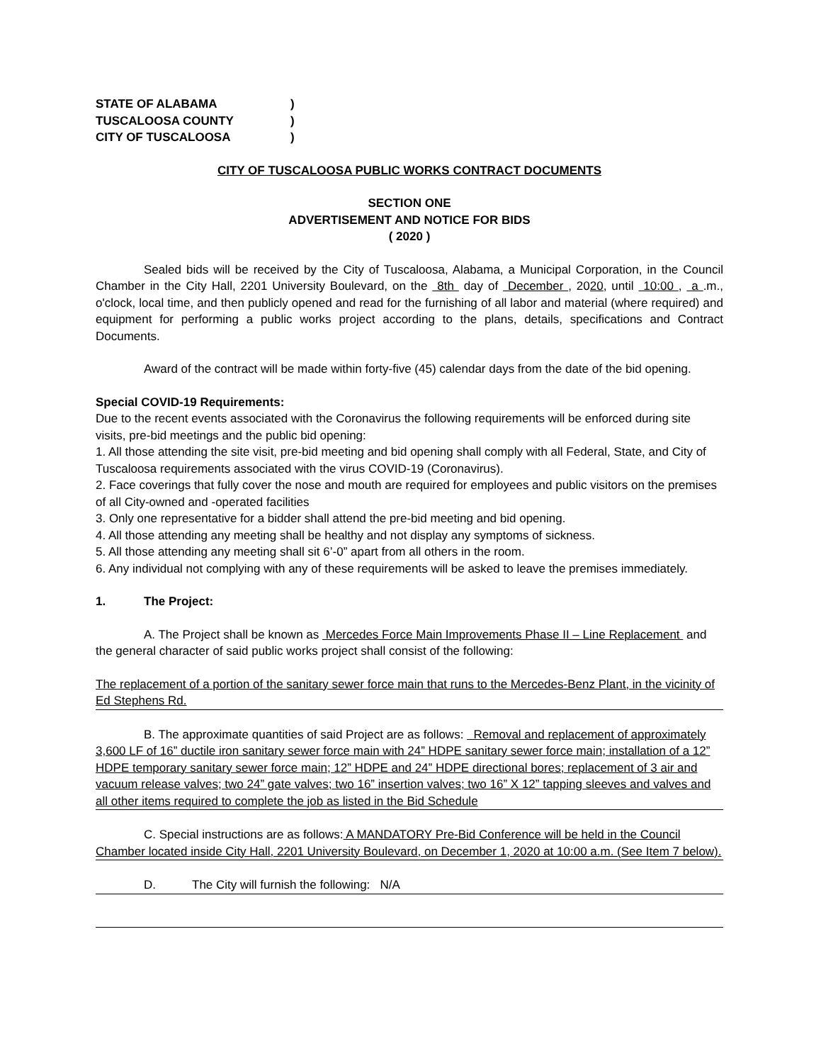STATE OF ALABAMA)
TUSCALOOSA COUNTY)
CITY OF TUSCALOOSA)
CITY OF TUSCALOOSA PUBLIC WORKS CONTRACT DOCUMENTS
SECTION ONE
ADVERTISEMENT AND NOTICE FOR BIDS
( 2020 )
Sealed bids will be received by the City of Tuscaloosa, Alabama, a Municipal Corporation, in the Council Chamber in the City Hall, 2201 University Boulevard, on the 8th day of December , 2020, until 10:00 , a .m., o'clock, local time, and then publicly opened and read for the furnishing of all labor and material (where required) and equipment for performing a public works project according to the plans, details, specifications and Contract Documents.
Award of the contract will be made within forty-five (45) calendar days from the date of the bid opening.
Special COVID-19 Requirements:
Due to the recent events associated with the Coronavirus the following requirements will be enforced during site visits, pre-bid meetings and the public bid opening:
1. All those attending the site visit, pre-bid meeting and bid opening shall comply with all Federal, State, and City of Tuscaloosa requirements associated with the virus COVID-19 (Coronavirus).
2. Face coverings that fully cover the nose and mouth are required for employees and public visitors on the premises of all City-owned and -operated facilities
3. Only one representative for a bidder shall attend the pre-bid meeting and bid opening.
4. All those attending any meeting shall be healthy and not display any symptoms of sickness.
5. All those attending any meeting shall sit 6’-0” apart from all others in the room.
6. Any individual not complying with any of these requirements will be asked to leave the premises immediately.
1. The Project:
A. The Project shall be known as Mercedes Force Main Improvements Phase II – Line Replacement and the general character of said public works project shall consist of the following:
The replacement of a portion of the sanitary sewer force main that runs to the Mercedes-Benz Plant, in the vicinity of Ed Stephens Rd.
B. The approximate quantities of said Project are as follows: Removal and replacement of approximately 3,600 LF of 16” ductile iron sanitary sewer force main with 24” HDPE sanitary sewer force main; installation of a 12” HDPE temporary sanitary sewer force main; 12” HDPE and 24” HDPE directional bores; replacement of 3 air and vacuum release valves; two 24” gate valves; two 16” insertion valves; two 16” X 12” tapping sleeves and valves and all other items required to complete the job as listed in the Bid Schedule
C. Special instructions are as follows: A MANDATORY Pre-Bid Conference will be held in the Council Chamber located inside City Hall, 2201 University Boulevard, on December 1, 2020 at 10:00 a.m. (See Item 7 below).
D. The City will furnish the following: N/A